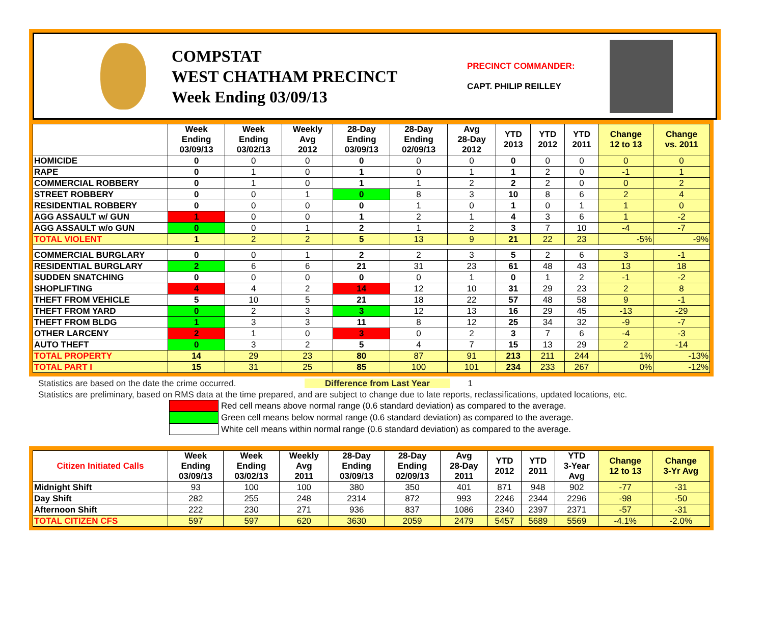COMPSTAT
WEST CHATHAM PRECINCT
Week Ending 03/09/13
PRECINCT COMMANDER:
CAPT. PHILIP REILLEY
| | Week Ending 03/09/13 | Week Ending 03/02/13 | Weekly Avg 2012 | 28-Day Ending 03/09/13 | 28-Day Ending 02/09/13 | Avg 28-Day 2012 | YTD 2013 | YTD 2012 | YTD 2011 | Change 12 to 13 | Change vs. 2011 |
| --- | --- | --- | --- | --- | --- | --- | --- | --- | --- | --- | --- |
| HOMICIDE | 0 | 0 | 0 | 0 | 0 | 0 | 0 | 0 | 0 | 0 | 0 |
| RAPE | 0 | 1 | 0 | 1 | 0 | 1 | 1 | 2 | 0 | -1 | 1 |
| COMMERCIAL ROBBERY | 0 | 1 | 0 | 1 | 1 | 2 | 2 | 2 | 0 | 0 | 2 |
| STREET ROBBERY | 0 | 0 | 1 | 0 | 8 | 3 | 10 | 8 | 6 | 2 | 4 |
| RESIDENTIAL ROBBERY | 0 | 0 | 0 | 0 | 1 | 0 | 1 | 0 | 1 | 1 | 0 |
| AGG ASSAULT w/ GUN | 1 | 0 | 0 | 1 | 2 | 1 | 4 | 3 | 6 | 1 | -2 |
| AGG ASSAULT w/o GUN | 0 | 0 | 1 | 2 | 1 | 2 | 3 | 7 | 10 | -4 | -7 |
| TOTAL VIOLENT | 1 | 2 | 2 | 5 | 13 | 9 | 21 | 22 | 23 | -5% | -9% |
| COMMERCIAL BURGLARY | 0 | 0 | 1 | 2 | 2 | 3 | 5 | 2 | 6 | 3 | -1 |
| RESIDENTIAL BURGLARY | 2 | 6 | 6 | 21 | 31 | 23 | 61 | 48 | 43 | 13 | 18 |
| SUDDEN SNATCHING | 0 | 0 | 0 | 0 | 0 | 1 | 0 | 1 | 2 | -1 | -2 |
| SHOPLIFTING | 4 | 4 | 2 | 14 | 12 | 10 | 31 | 29 | 23 | 2 | 8 |
| THEFT FROM VEHICLE | 5 | 10 | 5 | 21 | 18 | 22 | 57 | 48 | 58 | 9 | -1 |
| THEFT FROM YARD | 0 | 2 | 3 | 3 | 12 | 13 | 16 | 29 | 45 | -13 | -29 |
| THEFT FROM BLDG | 1 | 3 | 3 | 11 | 8 | 12 | 25 | 34 | 32 | -9 | -7 |
| OTHER LARCENY | 2 | 1 | 0 | 3 | 0 | 2 | 3 | 7 | 6 | -4 | -3 |
| AUTO THEFT | 0 | 3 | 2 | 5 | 4 | 7 | 15 | 13 | 29 | 2 | -14 |
| TOTAL PROPERTY | 14 | 29 | 23 | 80 | 87 | 91 | 213 | 211 | 244 | 1% | -13% |
| TOTAL PART I | 15 | 31 | 25 | 85 | 100 | 101 | 234 | 233 | 267 | 0% | -12% |
Statistics are based on the date the crime occurred. Difference from Last Year 1
Statistics are preliminary, based on RMS data at the time prepared, and are subject to change due to late reports, reclassifications, updated locations, etc.
Red cell means above normal range (0.6 standard deviation) as compared to the average.
Green cell means below normal range (0.6 standard deviation) as compared to the average.
White cell means within normal range (0.6 standard deviation) as compared to the average.
| Citizen Initiated Calls | Week Ending 03/09/13 | Week Ending 03/02/13 | Weekly Avg 2011 | 28-Day Ending 03/09/13 | 28-Day Ending 02/09/13 | Avg 28-Day 2011 | YTD 2012 | YTD 2011 | YTD 3-Year Avg | Change 12 to 13 | Change 3-Yr Avg |
| --- | --- | --- | --- | --- | --- | --- | --- | --- | --- | --- | --- |
| Midnight Shift | 93 | 100 | 100 | 380 | 350 | 401 | 871 | 948 | 902 | -77 | -31 |
| Day Shift | 282 | 255 | 248 | 2314 | 872 | 993 | 2246 | 2344 | 2296 | -98 | -50 |
| Afternoon Shift | 222 | 230 | 271 | 936 | 837 | 1086 | 2340 | 2397 | 2371 | -57 | -31 |
| TOTAL CITIZEN CFS | 597 | 597 | 620 | 3630 | 2059 | 2479 | 5457 | 5689 | 5569 | -4.1% | -2.0% |